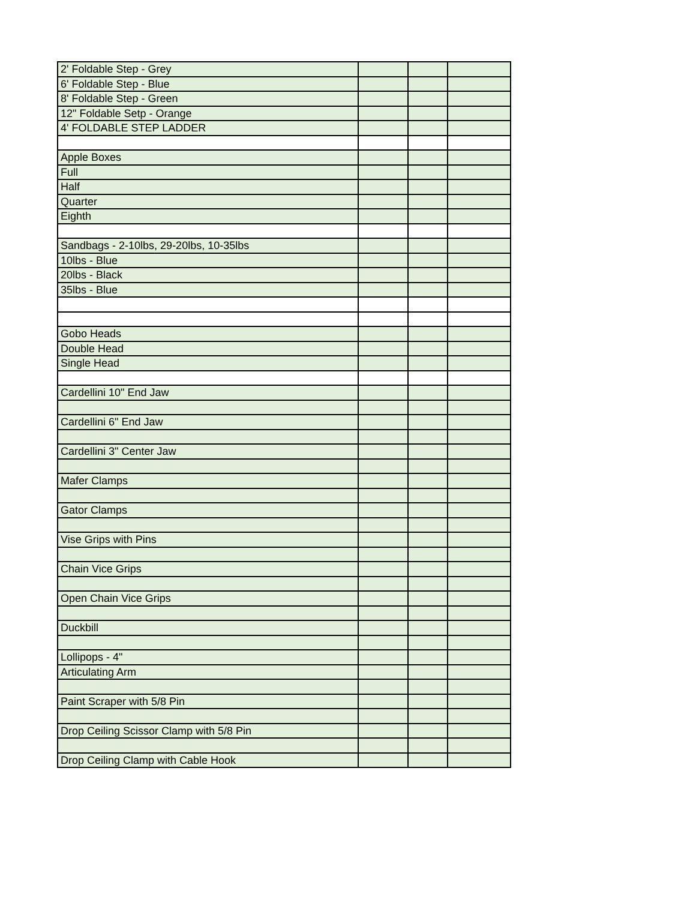| 2' Foldable Step - Grey | | | |
| 6' Foldable Step - Blue | | | |
| 8' Foldable Step - Green | | | |
| 12" Foldable Setp - Orange | | | |
| 4' FOLDABLE STEP LADDER | | | |
| Apple Boxes | | | |
| Full | | | |
| Half | | | |
| Quarter | | | |
| Eighth | | | |
| Sandbags - 2-10lbs, 29-20lbs, 10-35lbs | | | |
| 10lbs - Blue | | | |
| 20lbs - Black | | | |
| 35lbs - Blue | | | |
| Gobo Heads | | | |
| Double Head | | | |
| Single Head | | | |
| Cardellini 10" End Jaw | | | |
| Cardellini 6" End Jaw | | | |
| Cardellini 3" Center Jaw | | | |
| Mafer Clamps | | | |
| Gator Clamps | | | |
| Vise Grips with Pins | | | |
| Chain Vice Grips | | | |
| Open Chain Vice Grips | | | |
| Duckbill | | | |
| Lollipops - 4" | | | |
| Articulating Arm | | | |
| Paint Scraper with 5/8 Pin | | | |
| Drop Ceiling Scissor Clamp with 5/8 Pin | | | |
| Drop Ceiling Clamp with Cable Hook | | | |